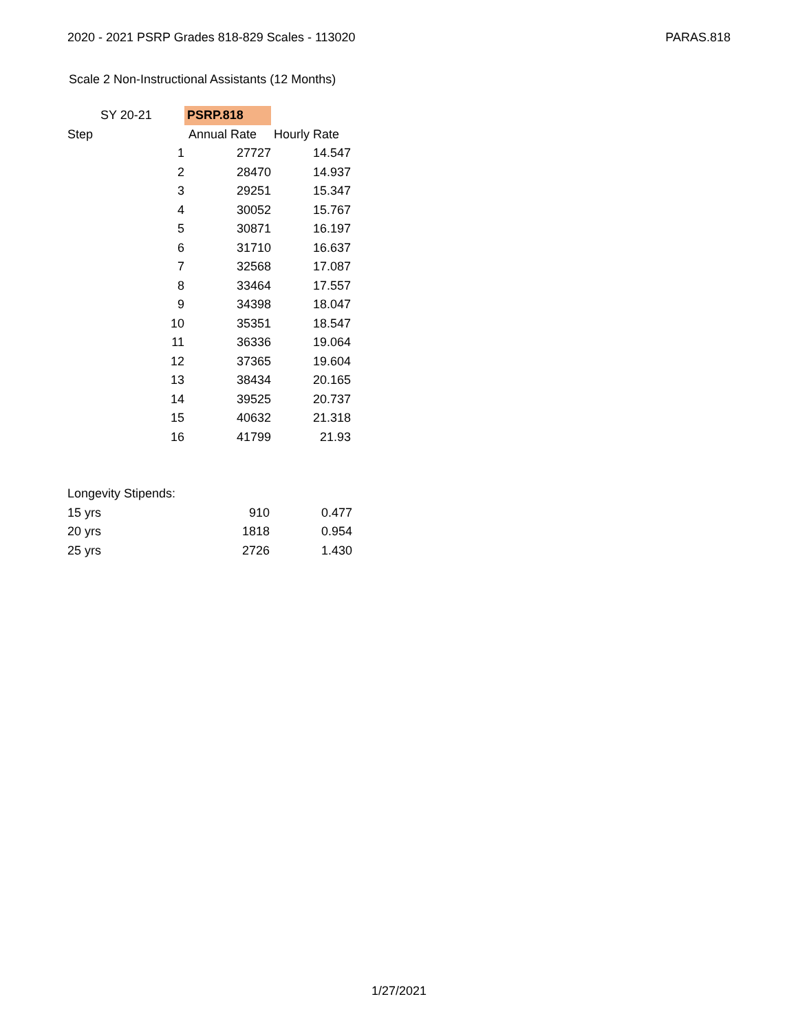2020 - 2021 PSRP Grades 818-829 Scales - 113020 PARAS.818
Scale 2 Non-Instructional Assistants (12 Months)
| SY 20-21 | | PSRP.818 | |
| Step | | Annual Rate | Hourly Rate |
| 1 | | 27727 | 14.547 |
| 2 | | 28470 | 14.937 |
| 3 | | 29251 | 15.347 |
| 4 | | 30052 | 15.767 |
| 5 | | 30871 | 16.197 |
| 6 | | 31710 | 16.637 |
| 7 | | 32568 | 17.087 |
| 8 | | 33464 | 17.557 |
| 9 | | 34398 | 18.047 |
| 10 | | 35351 | 18.547 |
| 11 | | 36336 | 19.064 |
| 12 | | 37365 | 19.604 |
| 13 | | 38434 | 20.165 |
| 14 | | 39525 | 20.737 |
| 15 | | 40632 | 21.318 |
| 16 | | 41799 | 21.93 |
| Longevity Stipends: | | |
| 15 yrs | 910 | 0.477 |
| 20 yrs | 1818 | 0.954 |
| 25 yrs | 2726 | 1.430 |
1/27/2021